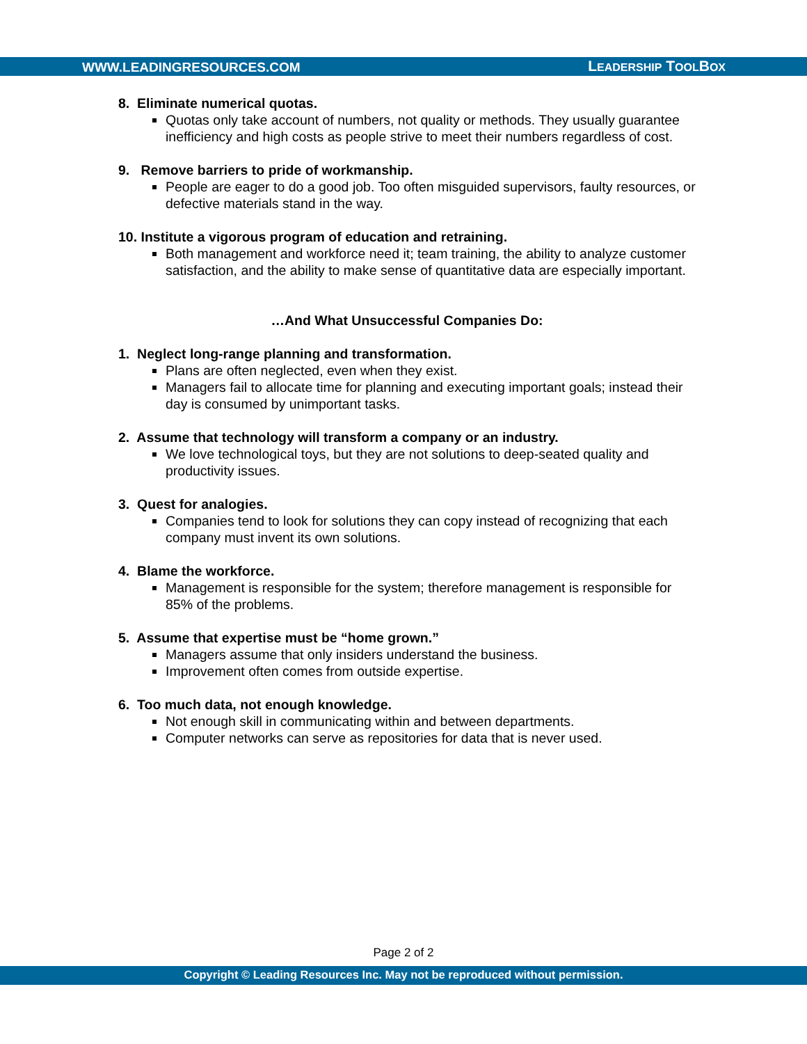WWW.LEADINGRESOURCES.COM LEADERSHIP TOOLBOX
8. Eliminate numerical quotas.
Quotas only take account of numbers, not quality or methods. They usually guarantee inefficiency and high costs as people strive to meet their numbers regardless of cost.
9. Remove barriers to pride of workmanship.
People are eager to do a good job. Too often misguided supervisors, faulty resources, or defective materials stand in the way.
10. Institute a vigorous program of education and retraining.
Both management and workforce need it; team training, the ability to analyze customer satisfaction, and the ability to make sense of quantitative data are especially important.
…And What Unsuccessful Companies Do:
1. Neglect long-range planning and transformation.
Plans are often neglected, even when they exist.
Managers fail to allocate time for planning and executing important goals; instead their day is consumed by unimportant tasks.
2. Assume that technology will transform a company or an industry.
We love technological toys, but they are not solutions to deep-seated quality and productivity issues.
3. Quest for analogies.
Companies tend to look for solutions they can copy instead of recognizing that each company must invent its own solutions.
4. Blame the workforce.
Management is responsible for the system; therefore management is responsible for 85% of the problems.
5. Assume that expertise must be “home grown.”
Managers assume that only insiders understand the business.
Improvement often comes from outside expertise.
6. Too much data, not enough knowledge.
Not enough skill in communicating within and between departments.
Computer networks can serve as repositories for data that is never used.
Page 2 of 2
Copyright © Leading Resources Inc. May not be reproduced without permission.